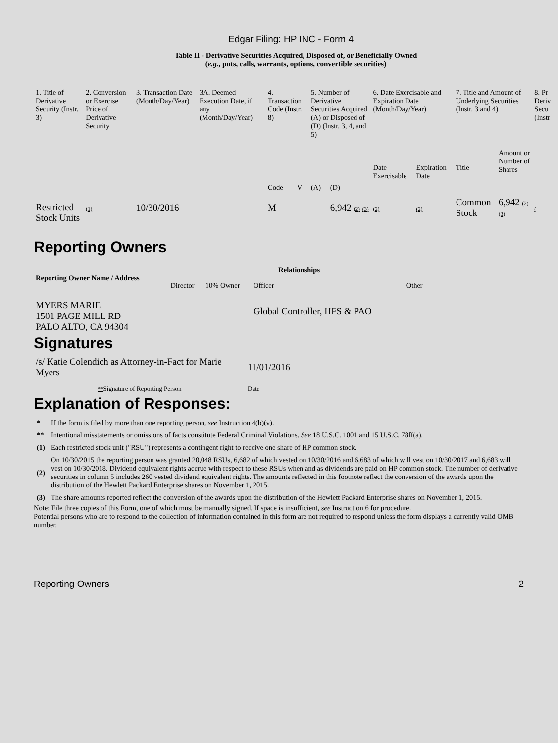Edgar Filing: HP INC - Form 4
Table II - Derivative Securities Acquired, Disposed of, or Beneficially Owned
(e.g., puts, calls, warrants, options, convertible securities)
| 1. Title of Derivative Security (Instr. 3) | 2. Conversion or Exercise Price of Derivative Security | 3. Transaction Date (Month/Day/Year) | 3A. Deemed Execution Date, if any (Month/Day/Year) | 4. Transaction Code (Instr. 8) | | 5. Number of Derivative Securities Acquired (A) or Disposed of (D) (Instr. 3, 4, and 5) | | 6. Date Exercisable and Expiration Date (Month/Day/Year) | | 7. Title and Amount of Underlying Securities (Instr. 3 and 4) | | 8. Pr Deriv Secu (Instr |
| --- | --- | --- | --- | --- | --- | --- | --- | --- | --- | --- | --- | --- |
| | | | | Code | V | (A) | (D) | Date Exercisable | Expiration Date | Title | Amount or Number of Shares | |
| Restricted Stock Units | (1) | 10/30/2016 | | M | | | 6,942 (2) (3) | (2) | (2) | Common Stock | 6,942 (2) (3) | ( |
Reporting Owners
| Reporting Owner Name / Address | Relationships | | | |
| --- | --- | --- | --- | --- |
| | Director | 10% Owner | Officer | Other |
| MYERS MARIE 1501 PAGE MILL RD PALO ALTO, CA 94304 | | | Global Controller, HFS & PAO | |
Signatures
| /s/ Katie Colendich as Attorney-in-Fact for Marie Myers | 11/01/2016 |
| ** Signature of Reporting Person | Date |
Explanation of Responses:
| * | If the form is filed by more than one reporting person, see Instruction 4(b)(v). |
| ** | Intentional misstatements or omissions of facts constitute Federal Criminal Violations. See 18 U.S.C. 1001 and 15 U.S.C. 78ff(a). |
| (1) | Each restricted stock unit ("RSU") represents a contingent right to receive one share of HP common stock. |
| (2) | On 10/30/2015 the reporting person was granted 20,048 RSUs, 6,682 of which vested on 10/30/2016 and 6,683 of which will vest on 10/30/2017 and 6,683 will vest on 10/30/2018. Dividend equivalent rights accrue with respect to these RSUs when and as dividends are paid on HP common stock. The number of derivative securities in column 5 includes 260 vested dividend equivalent rights. The amounts reflected in this footnote reflect the conversion of the awards upon the distribution of the Hewlett Packard Enterprise shares on November 1, 2015. |
| (3) | The share amounts reported reflect the conversion of the awards upon the distribution of the Hewlett Packard Enterprise shares on November 1, 2015. |
Note: File three copies of this Form, one of which must be manually signed. If space is insufficient, see Instruction 6 for procedure.
Potential persons who are to respond to the collection of information contained in this form are not required to respond unless the form displays a currently valid OMB number.
Reporting Owners 2